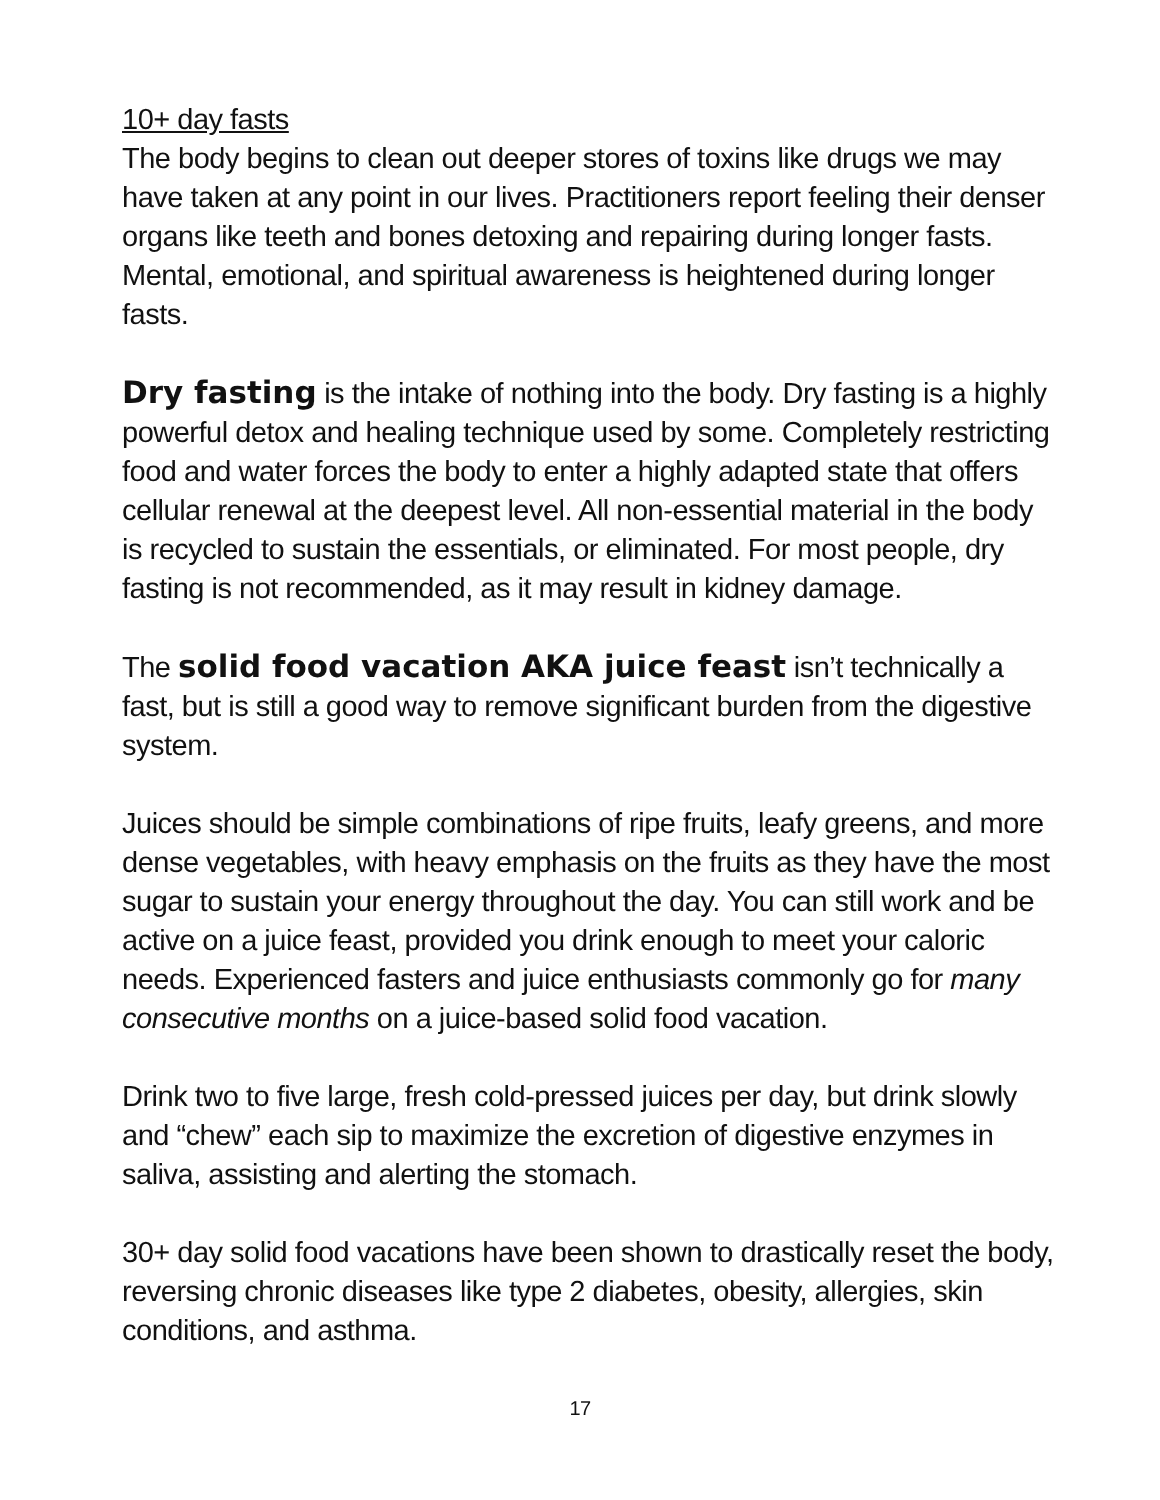10+ day fasts
The body begins to clean out deeper stores of toxins like drugs we may have taken at any point in our lives. Practitioners report feeling their denser organs like teeth and bones detoxing and repairing during longer fasts. Mental, emotional, and spiritual awareness is heightened during longer fasts.
Dry fasting is the intake of nothing into the body. Dry fasting is a highly powerful detox and healing technique used by some. Completely restricting food and water forces the body to enter a highly adapted state that offers cellular renewal at the deepest level. All non-essential material in the body is recycled to sustain the essentials, or eliminated. For most people, dry fasting is not recommended, as it may result in kidney damage.
The solid food vacation AKA juice feast isn’t technically a fast, but is still a good way to remove significant burden from the digestive system.
Juices should be simple combinations of ripe fruits, leafy greens, and more dense vegetables, with heavy emphasis on the fruits as they have the most sugar to sustain your energy throughout the day. You can still work and be active on a juice feast, provided you drink enough to meet your caloric needs. Experienced fasters and juice enthusiasts commonly go for many consecutive months on a juice-based solid food vacation.
Drink two to five large, fresh cold-pressed juices per day, but drink slowly and “chew” each sip to maximize the excretion of digestive enzymes in saliva, assisting and alerting the stomach.
30+ day solid food vacations have been shown to drastically reset the body, reversing chronic diseases like type 2 diabetes, obesity, allergies, skin conditions, and asthma.
17